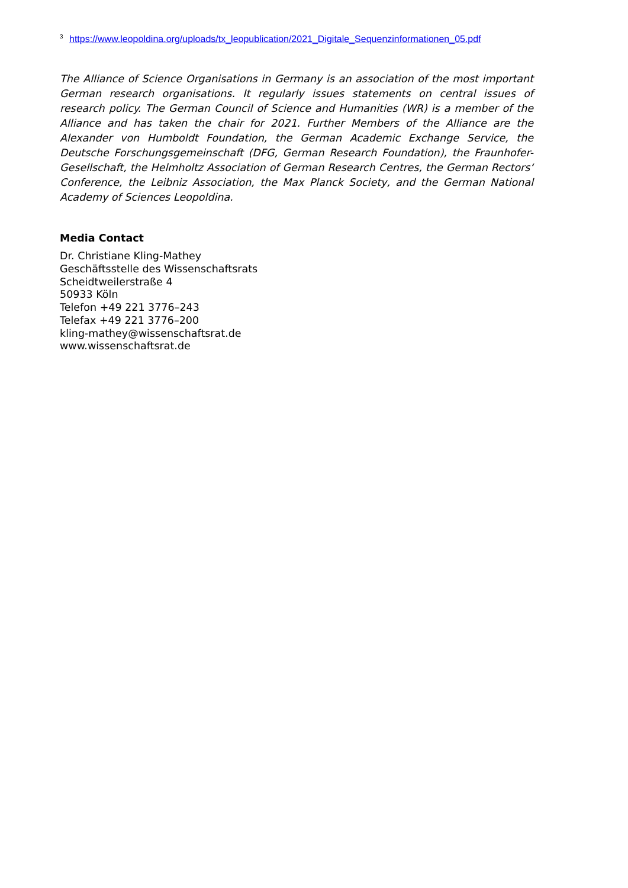<sup>3</sup> https://www.leopoldina.org/uploads/tx_leopublication/2021_Digitale_Sequenzinformationen_05.pdf
The Alliance of Science Organisations in Germany is an association of the most important German research organisations. It regularly issues statements on central issues of research policy. The German Council of Science and Humanities (WR) is a member of the Alliance and has taken the chair for 2021. Further Members of the Alliance are the Alexander von Humboldt Foundation, the German Academic Exchange Service, the Deutsche Forschungsgemeinschaft (DFG, German Research Foundation), the Fraunhofer-Gesellschaft, the Helmholtz Association of German Research Centres, the German Rectors‘ Conference, the Leibniz Association, the Max Planck Society, and the German National Academy of Sciences Leopoldina.
Media Contact
Dr. Christiane Kling-Mathey
Geschäftsstelle des Wissenschaftsrats
Scheidtweilerstraße 4
50933 Köln
Telefon +49 221 3776–243
Telefax +49 221 3776–200
kling-mathey@wissenschaftsrat.de
www.wissenschaftsrat.de